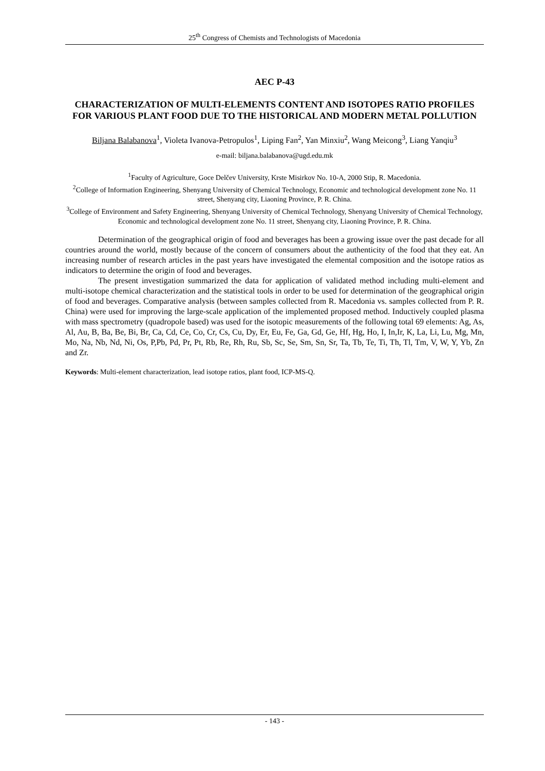25<sup>th</sup> Congress of Chemists and Technologists of Macedonia
AEC P-43
CHARACTERIZATION OF MULTI-ELEMENTS CONTENT AND ISOTOPES RATIO PROFILES FOR VARIOUS PLANT FOOD DUE TO THE HISTORICAL AND MODERN METAL POLLUTION
Biljana Balabanova<sup>1</sup>, Violeta Ivanova-Petropulos<sup>1</sup>, Liping Fan<sup>2</sup>, Yan Minxiu<sup>2</sup>, Wang Meicong<sup>3</sup>, Liang Yanqiu<sup>3</sup>
e-mail: biljana.balabanova@ugd.edu.mk
<sup>1</sup> Faculty of Agriculture, Goce Delčev University, Krste Misirkov No. 10-A, 2000 Stip, R. Macedonia.
<sup>2</sup> College of Information Engineering, Shenyang University of Chemical Technology, Economic and technological development zone No. 11 street, Shenyang city, Liaoning Province, P. R. China.
<sup>3</sup> College of Environment and Safety Engineering, Shenyang University of Chemical Technology, Shenyang University of Chemical Technology, Economic and technological development zone No. 11 street, Shenyang city, Liaoning Province, P. R. China.
Determination of the geographical origin of food and beverages has been a growing issue over the past decade for all countries around the world, mostly because of the concern of consumers about the authenticity of the food that they eat. An increasing number of research articles in the past years have investigated the elemental composition and the isotope ratios as indicators to determine the origin of food and beverages.
The present investigation summarized the data for application of validated method including multi-element and multi-isotope chemical characterization and the statistical tools in order to be used for determination of the geographical origin of food and beverages. Comparative analysis (between samples collected from R. Macedonia vs. samples collected from P. R. China) were used for improving the large-scale application of the implemented proposed method. Inductively coupled plasma with mass spectrometry (quadropole based) was used for the isotopic measurements of the following total 69 elements: Ag, As, Al, Au, B, Ba, Be, Bi, Br, Ca, Cd, Ce, Co, Cr, Cs, Cu, Dy, Er, Eu, Fe, Ga, Gd, Ge, Hf, Hg, Ho, I, In,Ir, K, La, Li, Lu, Mg, Mn, Mo, Na, Nb, Nd, Ni, Os, P,Pb, Pd, Pr, Pt, Rb, Re, Rh, Ru, Sb, Sc, Se, Sm, Sn, Sr, Ta, Tb, Te, Ti, Th, Tl, Tm, V, W, Y, Yb, Zn and Zr.
Keywords: Multi-element characterization, lead isotope ratios, plant food, ICP-MS-Q.
- 143 -